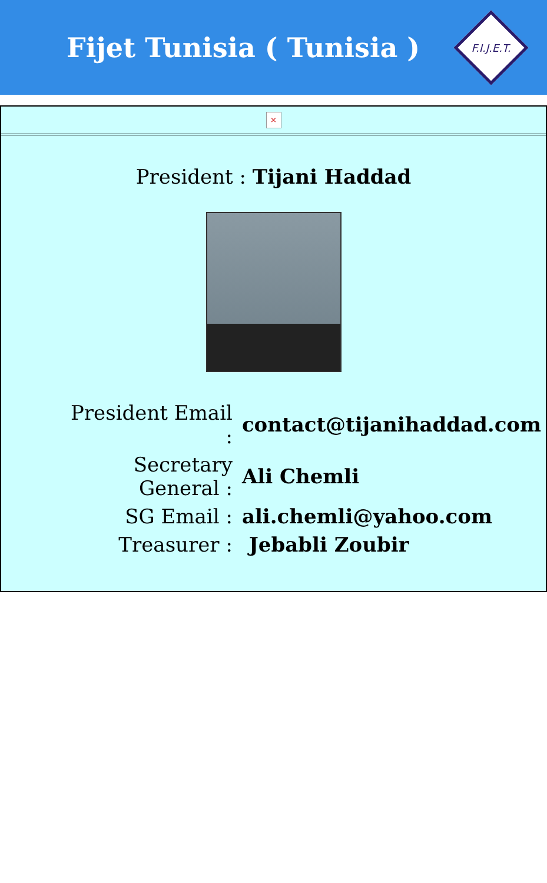Fijet Tunisia ( Tunisia )
F.I.J.E.T.
×
President : Tijani Haddad
| President Email : | contact@tijanihaddad.com |
| Secretary General : | Ali Chemli |
| SG Email : | ali.chemli@yahoo.com |
| Treasurer : | Jebabli Zoubir |